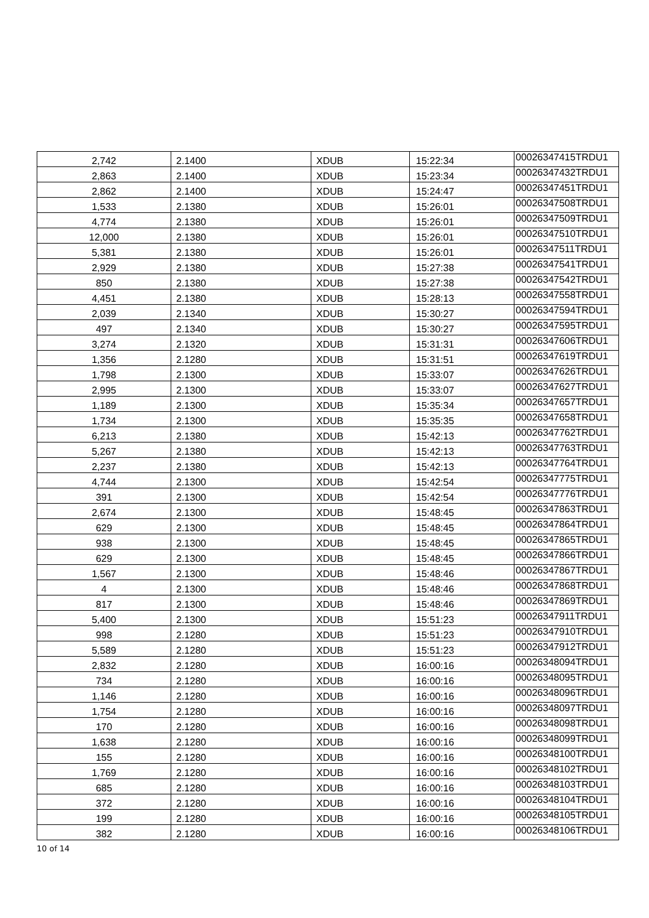| 2,742 | 2.1400 | XDUB | 15:22:34 | 00026347415TRDU1 |
| 2,863 | 2.1400 | XDUB | 15:23:34 | 00026347432TRDU1 |
| 2,862 | 2.1400 | XDUB | 15:24:47 | 00026347451TRDU1 |
| 1,533 | 2.1380 | XDUB | 15:26:01 | 00026347508TRDU1 |
| 4,774 | 2.1380 | XDUB | 15:26:01 | 00026347509TRDU1 |
| 12,000 | 2.1380 | XDUB | 15:26:01 | 00026347510TRDU1 |
| 5,381 | 2.1380 | XDUB | 15:26:01 | 00026347511TRDU1 |
| 2,929 | 2.1380 | XDUB | 15:27:38 | 00026347541TRDU1 |
| 850 | 2.1380 | XDUB | 15:27:38 | 00026347542TRDU1 |
| 4,451 | 2.1380 | XDUB | 15:28:13 | 00026347558TRDU1 |
| 2,039 | 2.1340 | XDUB | 15:30:27 | 00026347594TRDU1 |
| 497 | 2.1340 | XDUB | 15:30:27 | 00026347595TRDU1 |
| 3,274 | 2.1320 | XDUB | 15:31:31 | 00026347606TRDU1 |
| 1,356 | 2.1280 | XDUB | 15:31:51 | 00026347619TRDU1 |
| 1,798 | 2.1300 | XDUB | 15:33:07 | 00026347626TRDU1 |
| 2,995 | 2.1300 | XDUB | 15:33:07 | 00026347627TRDU1 |
| 1,189 | 2.1300 | XDUB | 15:35:34 | 00026347657TRDU1 |
| 1,734 | 2.1300 | XDUB | 15:35:35 | 00026347658TRDU1 |
| 6,213 | 2.1380 | XDUB | 15:42:13 | 00026347762TRDU1 |
| 5,267 | 2.1380 | XDUB | 15:42:13 | 00026347763TRDU1 |
| 2,237 | 2.1380 | XDUB | 15:42:13 | 00026347764TRDU1 |
| 4,744 | 2.1300 | XDUB | 15:42:54 | 00026347775TRDU1 |
| 391 | 2.1300 | XDUB | 15:42:54 | 00026347776TRDU1 |
| 2,674 | 2.1300 | XDUB | 15:48:45 | 00026347863TRDU1 |
| 629 | 2.1300 | XDUB | 15:48:45 | 00026347864TRDU1 |
| 938 | 2.1300 | XDUB | 15:48:45 | 00026347865TRDU1 |
| 629 | 2.1300 | XDUB | 15:48:45 | 00026347866TRDU1 |
| 1,567 | 2.1300 | XDUB | 15:48:46 | 00026347867TRDU1 |
| 4 | 2.1300 | XDUB | 15:48:46 | 00026347868TRDU1 |
| 817 | 2.1300 | XDUB | 15:48:46 | 00026347869TRDU1 |
| 5,400 | 2.1300 | XDUB | 15:51:23 | 00026347911TRDU1 |
| 998 | 2.1280 | XDUB | 15:51:23 | 00026347910TRDU1 |
| 5,589 | 2.1280 | XDUB | 15:51:23 | 00026347912TRDU1 |
| 2,832 | 2.1280 | XDUB | 16:00:16 | 00026348094TRDU1 |
| 734 | 2.1280 | XDUB | 16:00:16 | 00026348095TRDU1 |
| 1,146 | 2.1280 | XDUB | 16:00:16 | 00026348096TRDU1 |
| 1,754 | 2.1280 | XDUB | 16:00:16 | 00026348097TRDU1 |
| 170 | 2.1280 | XDUB | 16:00:16 | 00026348098TRDU1 |
| 1,638 | 2.1280 | XDUB | 16:00:16 | 00026348099TRDU1 |
| 155 | 2.1280 | XDUB | 16:00:16 | 00026348100TRDU1 |
| 1,769 | 2.1280 | XDUB | 16:00:16 | 00026348102TRDU1 |
| 685 | 2.1280 | XDUB | 16:00:16 | 00026348103TRDU1 |
| 372 | 2.1280 | XDUB | 16:00:16 | 00026348104TRDU1 |
| 199 | 2.1280 | XDUB | 16:00:16 | 00026348105TRDU1 |
| 382 | 2.1280 | XDUB | 16:00:16 | 00026348106TRDU1 |
10 of 14